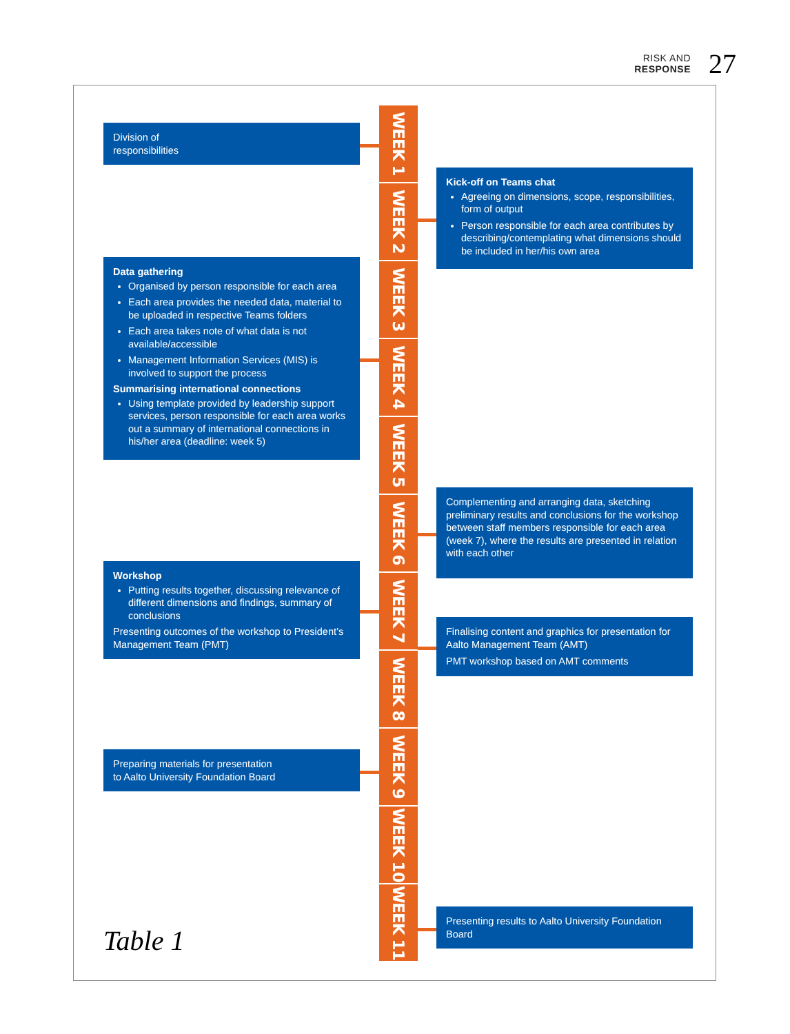RISK AND
RESPONSE
27
WEEK 1
Division of
responsibilities
WEEK 2
Kick-off on Teams chat
Agreeing on dimensions, scope, responsibil­ities, form of output
Person responsible for each area contrib­utes by describing/contemplating what dimensions should be included in her/his own area
WEEK 3
WEEK 4
WEEK 5
Data gathering
Organised by person responsible for each area
Each area provides the needed data, ma­terial to be uploaded in respective Teams folders
Each area takes note of what data is not available/accessible
Management Information Services (MIS) is involved to support the process
Summarising international connections
Using template provided by leadership support services, person responsible for each area works out a summary of interna­tional connections in his/her area (deadline: week 5)
WEEK 6
Complementing and arranging data, sketching preliminary results and conclusions for the workshop between staff members responsi­ble for each area (week 7), where the results are presented in relation with each other
WEEK 7
Workshop
Putting results together, discussing rele­vance of different dimensions and findings, summary of conclusions
Presenting outcomes of the workshop to President’s Management Team (PMT)
WEEK 8
Finalising content and graphics for presentation for Aalto Management Team (AMT)
PMT workshop based on AMT comments
WEEK 9
Preparing materials for presentation
to Aalto University Foundation Board
WEEK 10
WEEK 11
Presenting results to Aalto University Foundation Board
Table 1